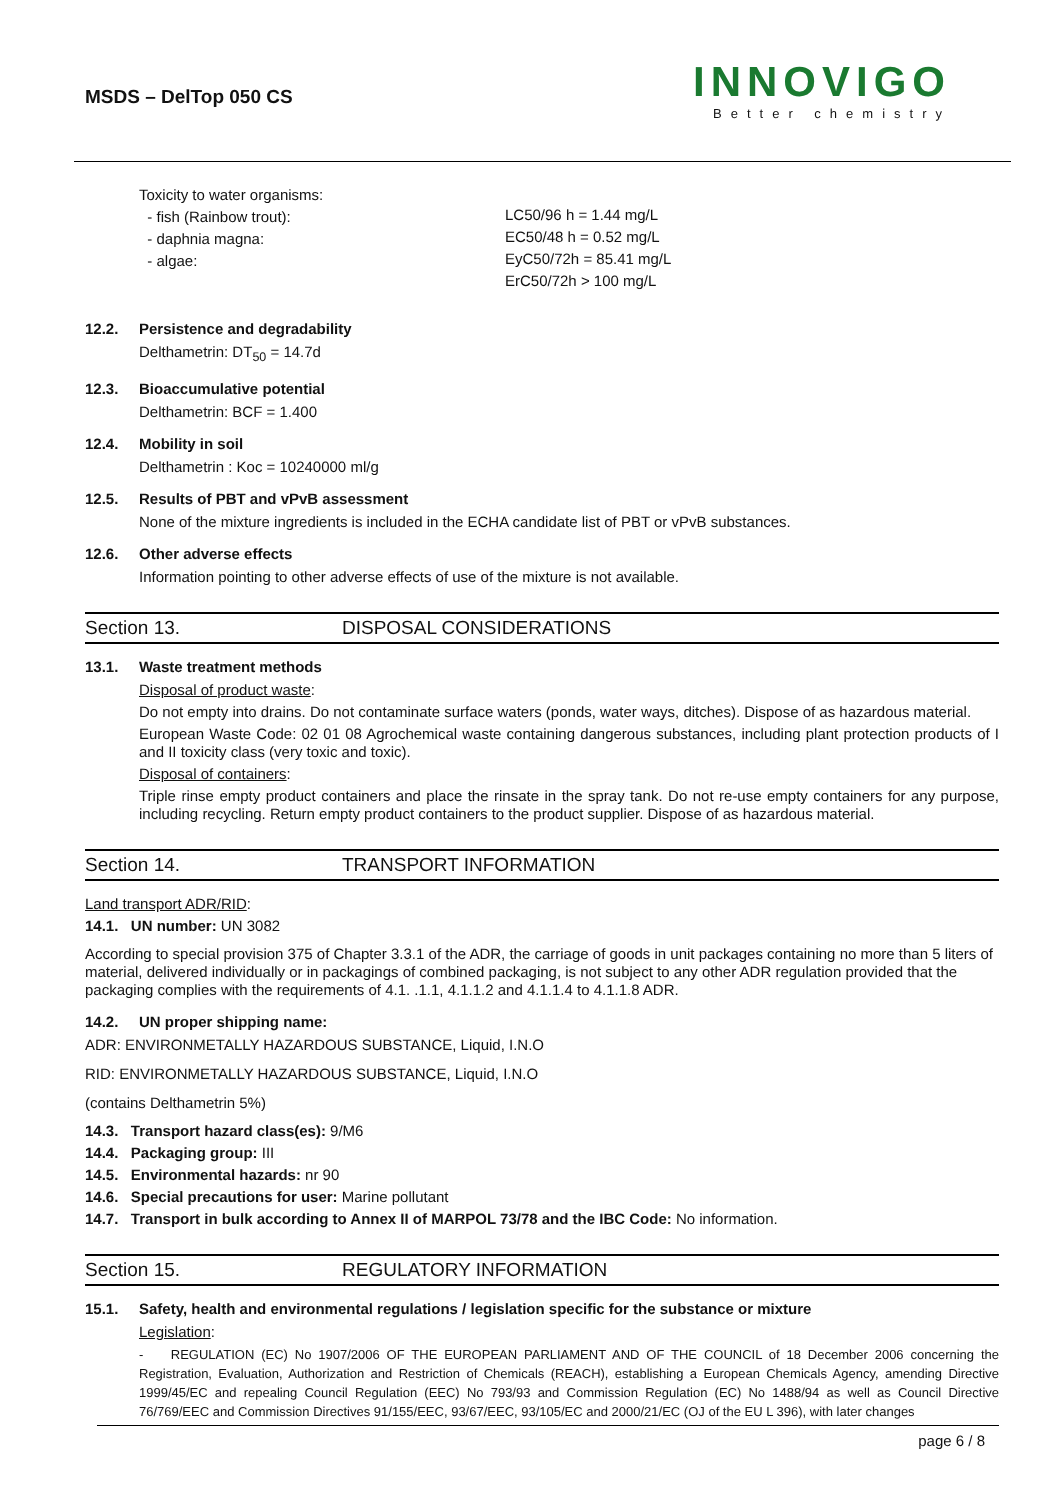MSDS – DelTop 050 CS
INNOVIGO
Better chemistry
Toxicity to water organisms:
- fish (Rainbow trout):
- daphnia magna:
- algae:
LC50/96 h = 1.44 mg/L
EC50/48 h = 0.52 mg/L
EyC50/72h = 85.41 mg/L
ErC50/72h > 100 mg/L
12.2. Persistence and degradability
Delthametrin: DT<sub>50</sub> = 14.7d
12.3. Bioaccumulative potential
Delthametrin: BCF = 1.400
12.4. Mobility in soil
Delthametrin : Koc = 10240000 ml/g
12.5. Results of PBT and vPvB assessment
None of the mixture ingredients is included in the ECHA candidate list of PBT or vPvB substances.
12.6. Other adverse effects
Information pointing to other adverse effects of use of the mixture is not available.
Section 13. DISPOSAL CONSIDERATIONS
13.1. Waste treatment methods
Disposal of product waste:
Do not empty into drains. Do not contaminate surface waters (ponds, water ways, ditches). Dispose of as hazardous material.
European Waste Code: 02 01 08 Agrochemical waste containing dangerous substances, including plant protection products of I and II toxicity class (very toxic and toxic).
Disposal of containers:
Triple rinse empty product containers and place the rinsate in the spray tank. Do not re-use empty containers for any purpose, including recycling. Return empty product containers to the product supplier. Dispose of as hazardous material.
Section 14. TRANSPORT INFORMATION
Land transport ADR/RID:
14.1. UN number: UN 3082
According to special provision 375 of Chapter 3.3.1 of the ADR, the carriage of goods in unit packages containing no more than 5 liters of material, delivered individually or in packagings of combined packaging, is not subject to any other ADR regulation provided that the packaging complies with the requirements of 4.1. .1.1, 4.1.1.2 and 4.1.1.4 to 4.1.1.8 ADR.
14.2. UN proper shipping name:
ADR: ENVIRONMETALLY HAZARDOUS SUBSTANCE, Liquid, I.N.O
RID: ENVIRONMETALLY HAZARDOUS SUBSTANCE, Liquid, I.N.O
(contains Delthametrin 5%)
14.3. Transport hazard class(es): 9/M6
14.4. Packaging group: III
14.5. Environmental hazards: nr 90
14.6. Special precautions for user: Marine pollutant
14.7. Transport in bulk according to Annex II of MARPOL 73/78 and the IBC Code: No information.
Section 15. REGULATORY INFORMATION
15.1. Safety, health and environmental regulations / legislation specific for the substance or mixture
Legislation:
- REGULATION (EC) No 1907/2006 OF THE EUROPEAN PARLIAMENT AND OF THE COUNCIL of 18 December 2006 concerning the Registration, Evaluation, Authorization and Restriction of Chemicals (REACH), establishing a European Chemicals Agency, amending Directive 1999/45/EC and repealing Council Regulation (EEC) No 793/93 and Commission Regulation (EC) No 1488/94 as well as Council Directive 76/769/EEC and Commission Directives 91/155/EEC, 93/67/EEC, 93/105/EC and 2000/21/EC (OJ of the EU L 396), with later changes
page 6 / 8